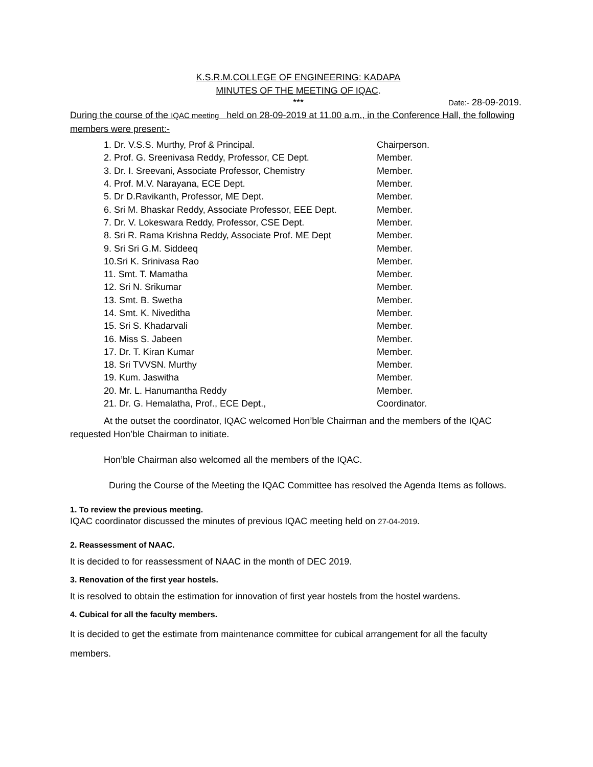K.S.R.M.COLLEGE OF ENGINEERING: KADAPA
MINUTES OF THE MEETING OF IQAC.
***
Date:- 28-09-2019.
During the course of the IQAC meeting held on 28-09-2019 at 11.00 a.m., in the Conference Hall, the following members were present:-
| 1. Dr. V.S.S. Murthy, Prof & Principal. | Chairperson. |
| 2. Prof. G. Sreenivasa Reddy, Professor, CE Dept. | Member. |
| 3. Dr. I. Sreevani, Associate Professor, Chemistry | Member. |
| 4. Prof. M.V. Narayana, ECE Dept. | Member. |
| 5. Dr D.Ravikanth, Professor, ME Dept. | Member. |
| 6. Sri M. Bhaskar Reddy, Associate Professor, EEE Dept. | Member. |
| 7. Dr. V. Lokeswara Reddy, Professor, CSE Dept. | Member. |
| 8. Sri R. Rama Krishna Reddy, Associate Prof. ME Dept | Member. |
| 9. Sri Sri G.M. Siddeeq | Member. |
| 10.Sri K. Srinivasa Rao | Member. |
| 11. Smt. T. Mamatha | Member. |
| 12. Sri N. Srikumar | Member. |
| 13. Smt. B. Swetha | Member. |
| 14. Smt. K. Niveditha | Member. |
| 15. Sri S. Khadarvali | Member. |
| 16. Miss S. Jabeen | Member. |
| 17. Dr. T. Kiran Kumar | Member. |
| 18. Sri TVVSN. Murthy | Member. |
| 19. Kum. Jaswitha | Member. |
| 20. Mr. L. Hanumantha Reddy | Member. |
| 21. Dr. G. Hemalatha, Prof., ECE Dept., | Coordinator. |
At the outset the coordinator, IQAC welcomed Hon’ble Chairman and the members of the IQAC requested Hon’ble Chairman to initiate.
Hon’ble Chairman also welcomed all the members of the IQAC.
During the Course of the Meeting the IQAC Committee has resolved the Agenda Items as follows.
1. To review the previous meeting.
IQAC coordinator discussed the minutes of previous IQAC meeting held on 27-04-2019.
2. Reassessment of NAAC.
It is decided to for reassessment of NAAC in the month of DEC 2019.
3. Renovation of the first year hostels.
It is resolved to obtain the estimation for innovation of first year hostels from the hostel wardens.
4. Cubical for all the faculty members.
It is decided to get the estimate from maintenance committee for cubical arrangement for all the faculty members.